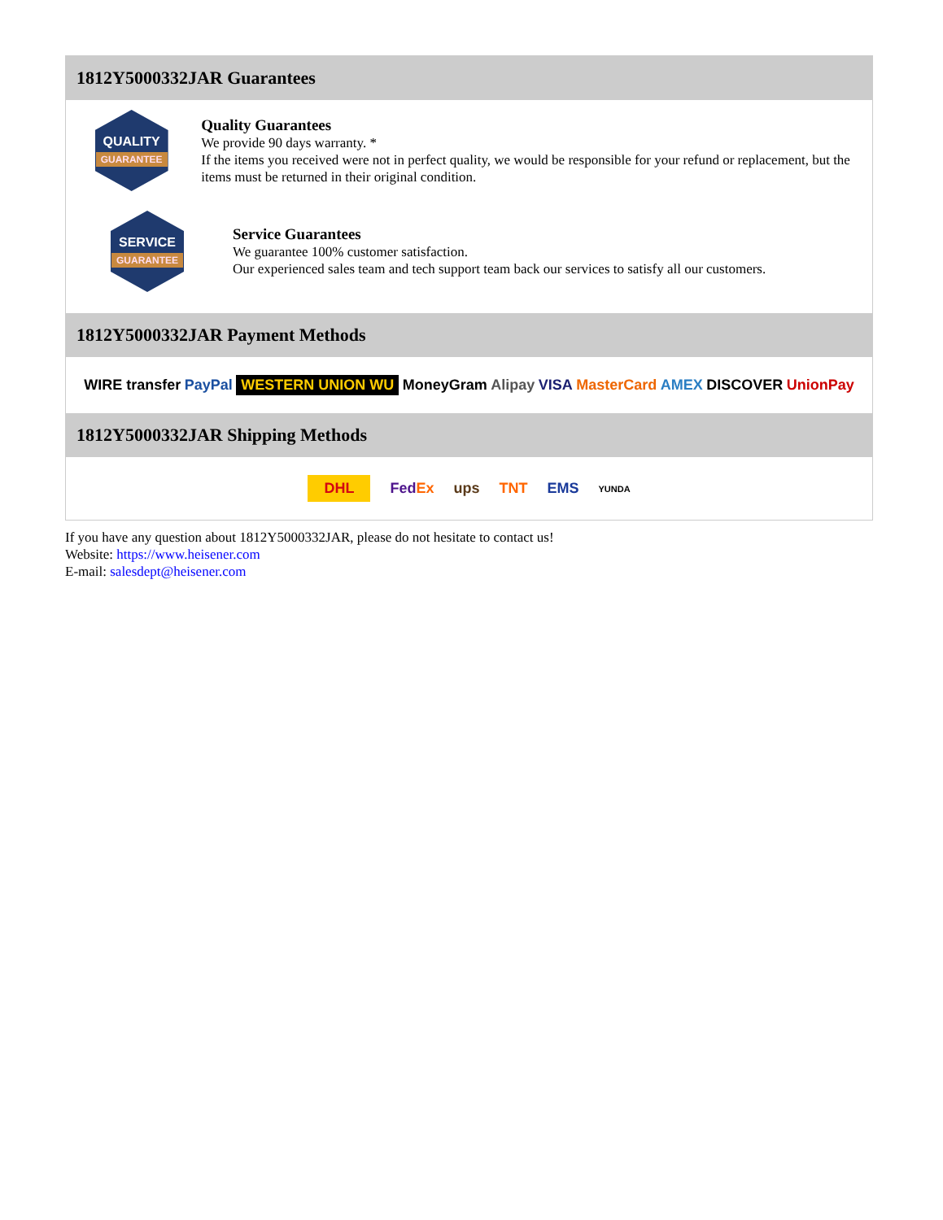1812Y5000332JAR Guarantees
QUALITY
GUARANTEE
Quality Guarantees
We provide 90 days warranty. *
If the items you received were not in perfect quality, we would be responsible for your refund or replacement, but the items must be returned in their original condition.
SERVICE
GUARANTEE
Service Guarantees
We guarantee 100% customer satisfaction.
Our experienced sales team and tech support team back our services to satisfy all our customers.
1812Y5000332JAR Payment Methods
WIRE transfer PayPal WESTERN UNION WU MoneyGram Alipay VISA MasterCard AMEX DISCOVER UnionPay
1812Y5000332JAR Shipping Methods
DHL FedEx ups TNT EMS YUNDA
If you have any question about 1812Y5000332JAR, please do not hesitate to contact us!
Website: https://www.heisener.com
E-mail: salesdept@heisener.com